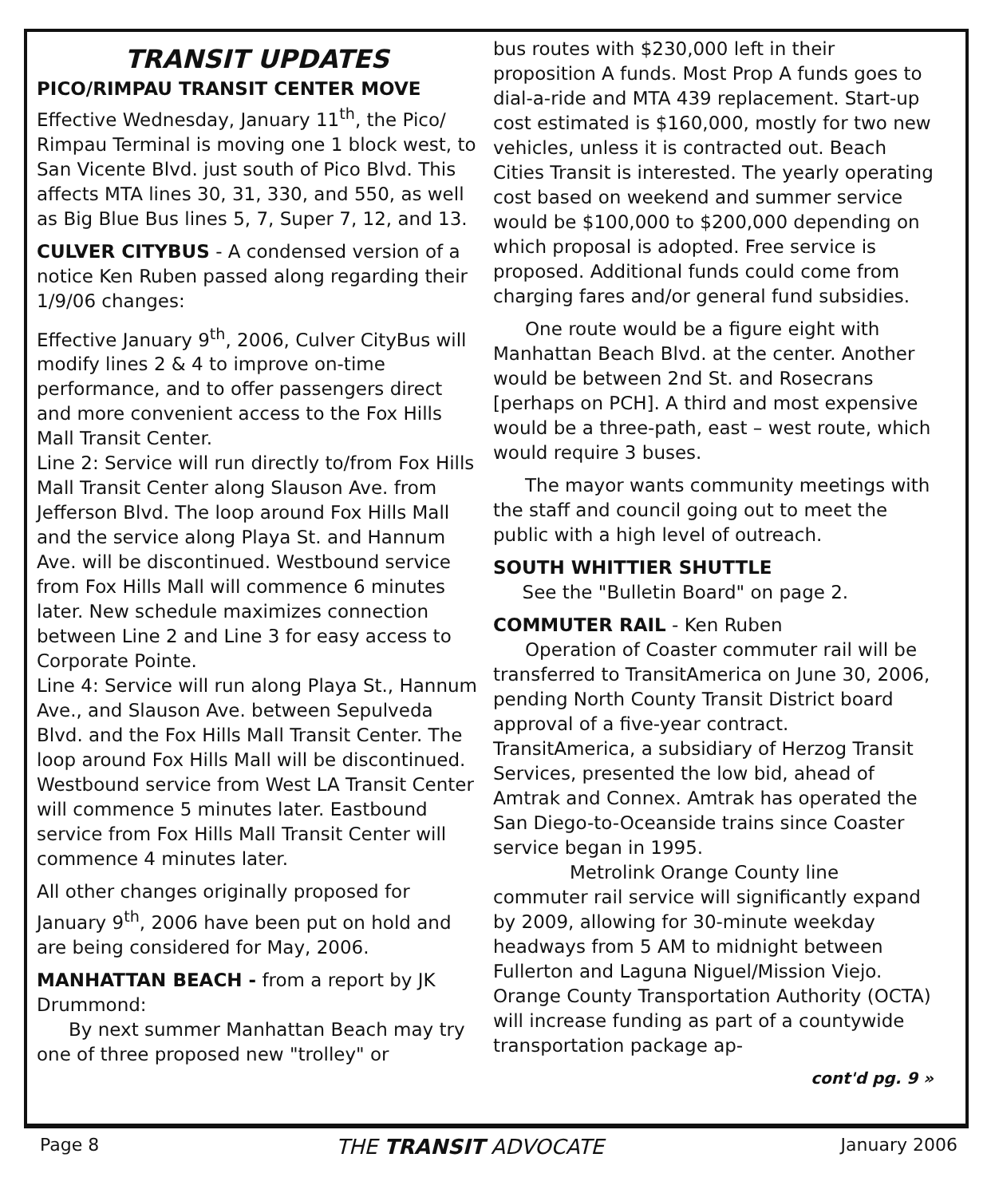TRANSIT UPDATES
PICO/RIMPAU TRANSIT CENTER MOVE
Effective Wednesday, January 11<sup>th</sup>, the Pico/ Rimpau Terminal is moving one 1 block west, to San Vicente Blvd. just south of Pico Blvd. This affects MTA lines 30, 31, 330, and 550, as well as Big Blue Bus lines 5, 7, Super 7, 12, and 13.
CULVER CITYBUS - A condensed version of a notice Ken Ruben passed along regarding their 1/9/06 changes:
Effective January 9<sup>th</sup>, 2006, Culver CityBus will modify lines 2 & 4 to improve on-time performance, and to offer passengers direct and more convenient access to the Fox Hills Mall Transit Center.
Line 2: Service will run directly to/from Fox Hills Mall Transit Center along Slauson Ave. from Jefferson Blvd. The loop around Fox Hills Mall and the service along Playa St. and Hannum Ave. will be discontinued. Westbound service from Fox Hills Mall will commence 6 minutes later. New schedule maximizes connection between Line 2 and Line 3 for easy access to Corporate Pointe.
Line 4: Service will run along Playa St., Hannum Ave., and Slauson Ave. between Sepulveda Blvd. and the Fox Hills Mall Transit Center. The loop around Fox Hills Mall will be discontinued. Westbound service from West LA Transit Center will commence 5 minutes later. Eastbound service from Fox Hills Mall Transit Center will commence 4 minutes later.
All other changes originally proposed for January 9<sup>th</sup>, 2006 have been put on hold and are being considered for May, 2006.
MANHATTAN BEACH - from a report by JK Drummond:
By next summer Manhattan Beach may try one of three proposed new "trolley" or
bus routes with $230,000 left in their proposition A funds. Most Prop A funds goes to dial-a-ride and MTA 439 replacement. Start-up cost estimated is $160,000, mostly for two new vehicles, unless it is contracted out. Beach Cities Transit is interested. The yearly operating cost based on weekend and summer service would be $100,000 to $200,000 depending on which proposal is adopted. Free service is proposed. Additional funds could come from charging fares and/or general fund subsidies.
One route would be a figure eight with Manhattan Beach Blvd. at the center. Another would be between 2nd St. and Rosecrans [perhaps on PCH]. A third and most expensive would be a three-path, east – west route, which would require 3 buses.
The mayor wants community meetings with the staff and council going out to meet the public with a high level of outreach.
SOUTH WHITTIER SHUTTLE
See the "Bulletin Board" on page 2.
COMMUTER RAIL - Ken Ruben
Operation of Coaster commuter rail will be transferred to TransitAmerica on June 30, 2006, pending North County Transit District board approval of a five-year contract. TransitAmerica, a subsidiary of Herzog Transit Services, presented the low bid, ahead of Amtrak and Connex. Amtrak has operated the San Diego-to-Oceanside trains since Coaster service began in 1995.
Metrolink Orange County line commuter rail service will significantly expand by 2009, allowing for 30-minute weekday headways from 5 AM to midnight between Fullerton and Laguna Niguel/Mission Viejo. Orange County Transportation Authority (OCTA) will increase funding as part of a countywide transportation package ap-
cont'd pg. 9 »
Page 8 THE TRANSIT ADVOCATE January 2006